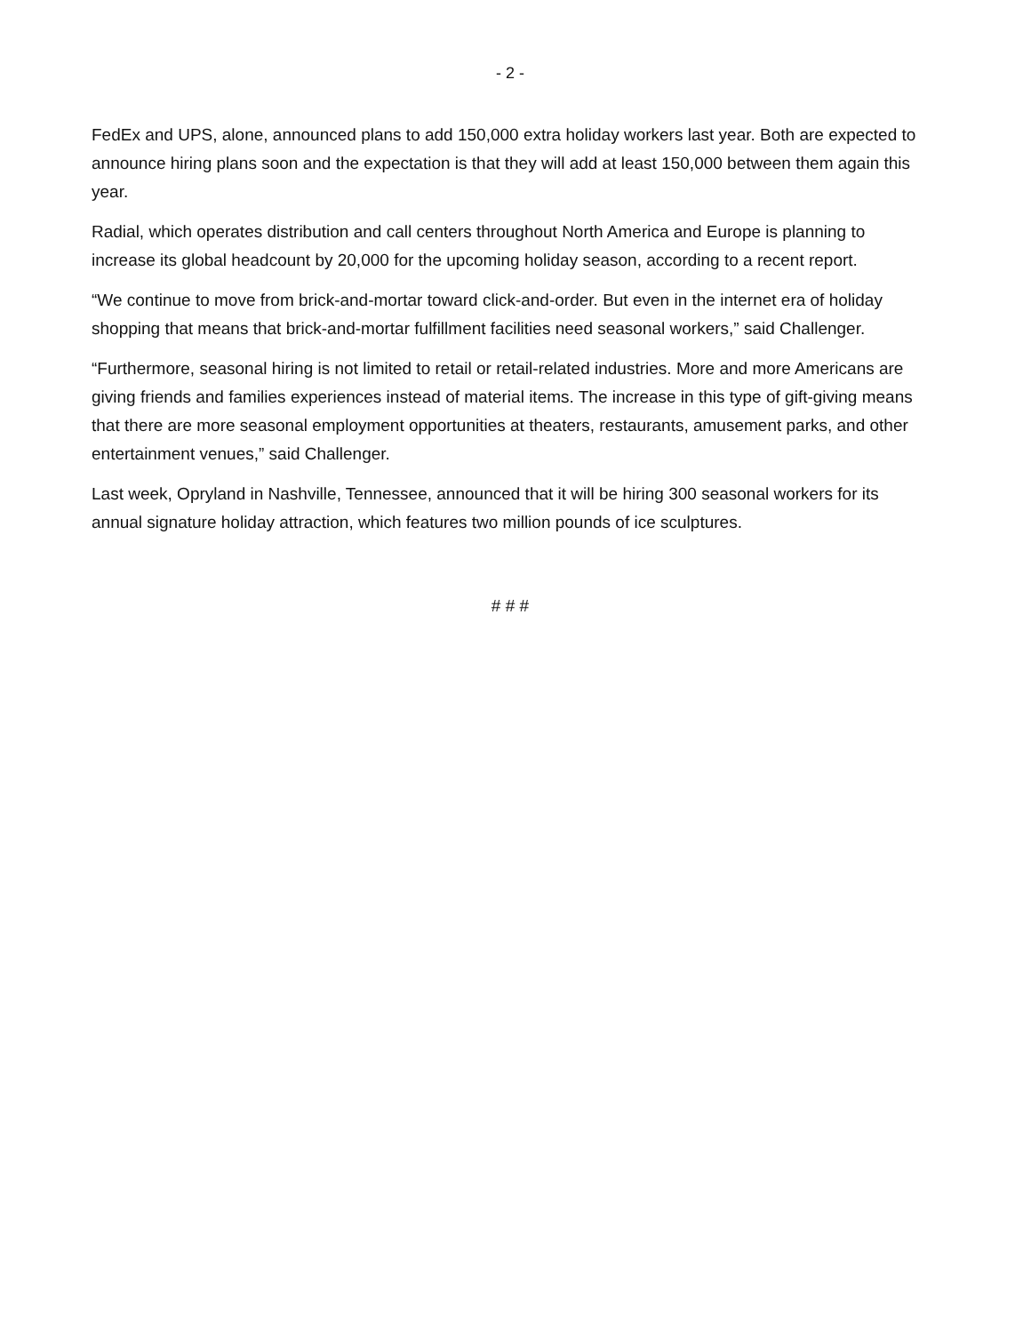- 2 -
FedEx and UPS, alone, announced plans to add 150,000 extra holiday workers last year. Both are expected to announce hiring plans soon and the expectation is that they will add at least 150,000 between them again this year.
Radial, which operates distribution and call centers throughout North America and Europe is planning to increase its global headcount by 20,000 for the upcoming holiday season, according to a recent report.
“We continue to move from brick-and-mortar toward click-and-order. But even in the internet era of holiday shopping that means that brick-and-mortar fulfillment facilities need seasonal workers,” said Challenger.
“Furthermore, seasonal hiring is not limited to retail or retail-related industries. More and more Americans are giving friends and families experiences instead of material items. The increase in this type of gift-giving means that there are more seasonal employment opportunities at theaters, restaurants, amusement parks, and other entertainment venues,” said Challenger.
Last week, Opryland in Nashville, Tennessee, announced that it will be hiring 300 seasonal workers for its annual signature holiday attraction, which features two million pounds of ice sculptures.
# # #